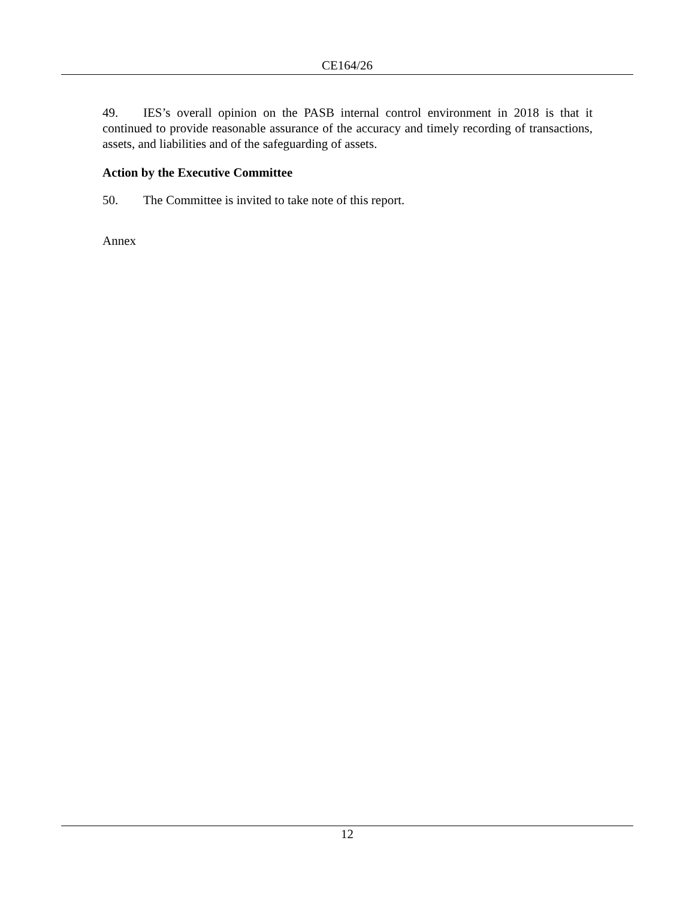CE164/26
49. IES’s overall opinion on the PASB internal control environment in 2018 is that it continued to provide reasonable assurance of the accuracy and timely recording of transactions, assets, and liabilities and of the safeguarding of assets.
Action by the Executive Committee
50. The Committee is invited to take note of this report.
Annex
12